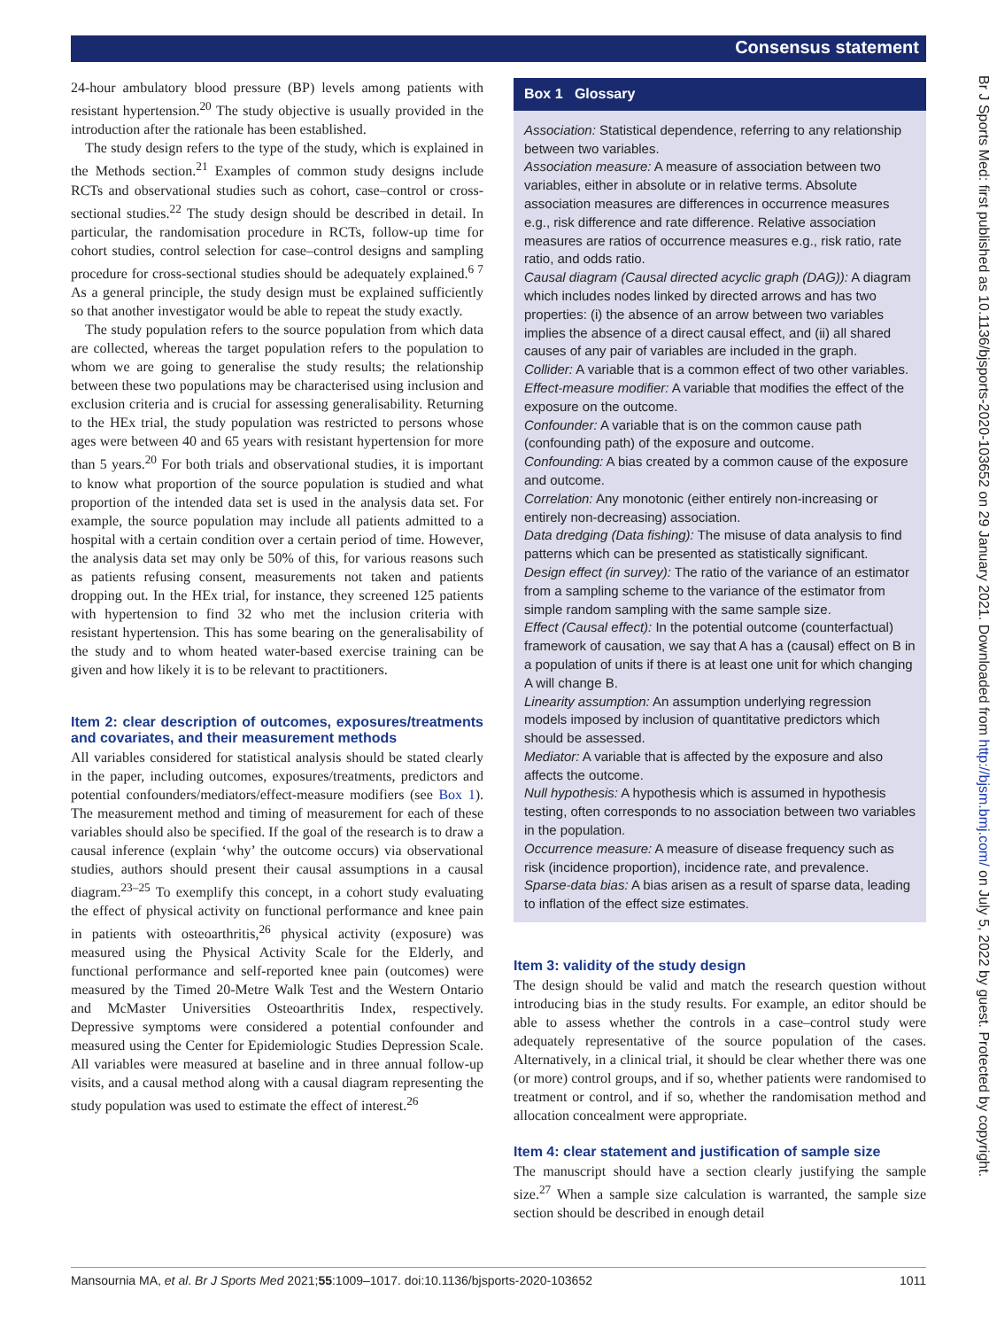Consensus statement
24-hour ambulatory blood pressure (BP) levels among patients with resistant hypertension.<sup>20</sup> The study objective is usually provided in the introduction after the rationale has been established.
The study design refers to the type of the study, which is explained in the Methods section.<sup>21</sup> Examples of common study designs include RCTs and observational studies such as cohort, case–control or cross-sectional studies.<sup>22</sup> The study design should be described in detail. In particular, the randomisation procedure in RCTs, follow-up time for cohort studies, control selection for case–control designs and sampling procedure for cross-sectional studies should be adequately explained.<sup>6 7</sup> As a general principle, the study design must be explained sufficiently so that another investigator would be able to repeat the study exactly.
The study population refers to the source population from which data are collected, whereas the target population refers to the population to whom we are going to generalise the study results; the relationship between these two populations may be characterised using inclusion and exclusion criteria and is crucial for assessing generalisability. Returning to the HEx trial, the study population was restricted to persons whose ages were between 40 and 65 years with resistant hypertension for more than 5 years.<sup>20</sup> For both trials and observational studies, it is important to know what proportion of the source population is studied and what proportion of the intended data set is used in the analysis data set. For example, the source population may include all patients admitted to a hospital with a certain condition over a certain period of time. However, the analysis data set may only be 50% of this, for various reasons such as patients refusing consent, measurements not taken and patients dropping out. In the HEx trial, for instance, they screened 125 patients with hypertension to find 32 who met the inclusion criteria with resistant hypertension. This has some bearing on the generalisability of the study and to whom heated water-based exercise training can be given and how likely it is to be relevant to practitioners.
Item 2: clear description of outcomes, exposures/treatments and covariates, and their measurement methods
All variables considered for statistical analysis should be stated clearly in the paper, including outcomes, exposures/treatments, predictors and potential confounders/mediators/effect-measure modifiers (see Box 1). The measurement method and timing of measurement for each of these variables should also be specified. If the goal of the research is to draw a causal inference (explain ‘why’ the outcome occurs) via observational studies, authors should present their causal assumptions in a causal diagram.<sup>23–25</sup> To exemplify this concept, in a cohort study evaluating the effect of physical activity on functional performance and knee pain in patients with osteoarthritis,<sup>26</sup> physical activity (exposure) was measured using the Physical Activity Scale for the Elderly, and functional performance and self-reported knee pain (outcomes) were measured by the Timed 20-Metre Walk Test and the Western Ontario and McMaster Universities Osteoarthritis Index, respectively. Depressive symptoms were considered a potential confounder and measured using the Center for Epidemiologic Studies Depression Scale. All variables were measured at baseline and in three annual follow-up visits, and a causal method along with a causal diagram representing the study population was used to estimate the effect of interest.<sup>26</sup>
Box 1 Glossary
Association: Statistical dependence, referring to any relationship between two variables.
Association measure: A measure of association between two variables, either in absolute or in relative terms. Absolute association measures are differences in occurrence measures e.g., risk difference and rate difference. Relative association measures are ratios of occurrence measures e.g., risk ratio, rate ratio, and odds ratio.
Causal diagram (Causal directed acyclic graph (DAG)): A diagram which includes nodes linked by directed arrows and has two properties: (i) the absence of an arrow between two variables implies the absence of a direct causal effect, and (ii) all shared causes of any pair of variables are included in the graph.
Collider: A variable that is a common effect of two other variables.
Effect-measure modifier: A variable that modifies the effect of the exposure on the outcome.
Confounder: A variable that is on the common cause path (confounding path) of the exposure and outcome.
Confounding: A bias created by a common cause of the exposure and outcome.
Correlation: Any monotonic (either entirely non-increasing or entirely non-decreasing) association.
Data dredging (Data fishing): The misuse of data analysis to find patterns which can be presented as statistically significant.
Design effect (in survey): The ratio of the variance of an estimator from a sampling scheme to the variance of the estimator from simple random sampling with the same sample size.
Effect (Causal effect): In the potential outcome (counterfactual) framework of causation, we say that A has a (causal) effect on B in a population of units if there is at least one unit for which changing A will change B.
Linearity assumption: An assumption underlying regression models imposed by inclusion of quantitative predictors which should be assessed.
Mediator: A variable that is affected by the exposure and also affects the outcome.
Null hypothesis: A hypothesis which is assumed in hypothesis testing, often corresponds to no association between two variables in the population.
Occurrence measure: A measure of disease frequency such as risk (incidence proportion), incidence rate, and prevalence.
Sparse-data bias: A bias arisen as a result of sparse data, leading to inflation of the effect size estimates.
Item 3: validity of the study design
The design should be valid and match the research question without introducing bias in the study results. For example, an editor should be able to assess whether the controls in a case–control study were adequately representative of the source population of the cases. Alternatively, in a clinical trial, it should be clear whether there was one (or more) control groups, and if so, whether patients were randomised to treatment or control, and if so, whether the randomisation method and allocation concealment were appropriate.
Item 4: clear statement and justification of sample size
The manuscript should have a section clearly justifying the sample size.<sup>27</sup> When a sample size calculation is warranted, the sample size section should be described in enough detail
Br J Sports Med: first published as 10.1136/bjsports-2020-103652 on 29 January 2021. Downloaded from http://bjsm.bmj.com/ on July 5, 2022 by guest. Protected by copyright.
Mansournia MA, et al. Br J Sports Med 2021;55:1009–1017. doi:10.1136/bjsports-2020-103652 1011